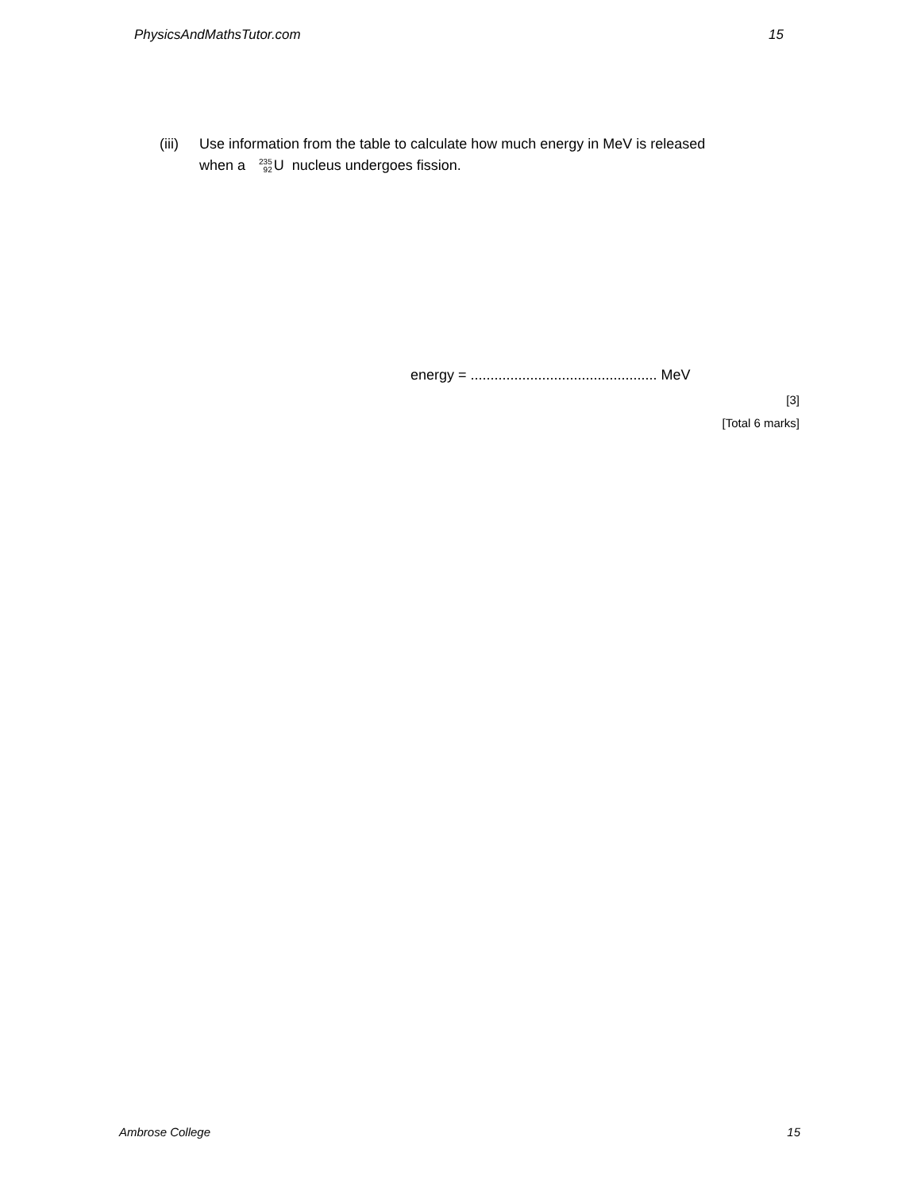PhysicsAndMathsTutor.com 15
(iii)
Use information from the table to calculate how much energy in MeV is released
when a 235
92 U nucleus undergoes fission.
energy = ............................................... MeV
[3]
[Total 6 marks]
Ambrose College 15